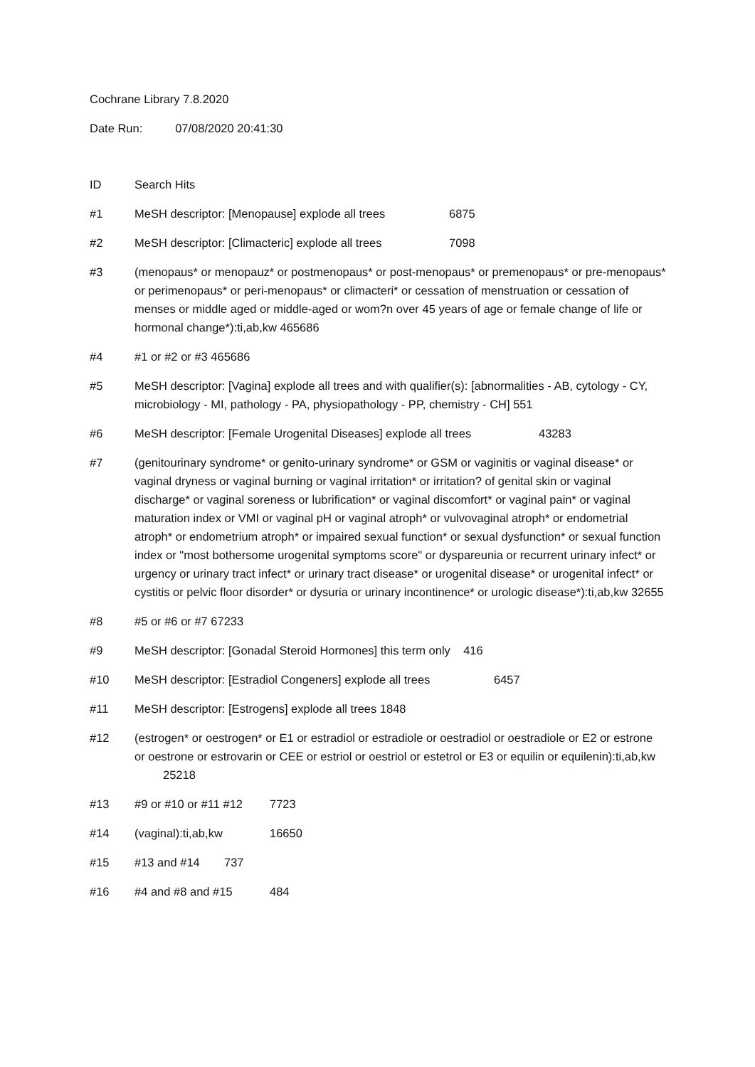Cochrane Library 7.8.2020
Date Run: 07/08/2020 20:41:30
ID Search Hits
#1 MeSH descriptor: [Menopause] explode all trees 6875
#2 MeSH descriptor: [Climacteric] explode all trees 7098
#3 (menopaus* or menopauz* or postmenopaus* or post-menopaus* or premenopaus* or pre-menopaus* or perimenopaus* or peri-menopaus* or climacteri* or cessation of menstruation or cessation of menses or middle aged or middle-aged or wom?n over 45 years of age or female change of life or hormonal change*):ti,ab,kw 465686
#4 #1 or #2 or #3 465686
#5 MeSH descriptor: [Vagina] explode all trees and with qualifier(s): [abnormalities - AB, cytology - CY, microbiology - MI, pathology - PA, physiopathology - PP, chemistry - CH] 551
#6 MeSH descriptor: [Female Urogenital Diseases] explode all trees 43283
#7 (genitourinary syndrome* or genito-urinary syndrome* or GSM or vaginitis or vaginal disease* or vaginal dryness or vaginal burning or vaginal irritation* or irritation? of genital skin or vaginal discharge* or vaginal soreness or lubrification* or vaginal discomfort* or vaginal pain* or vaginal maturation index or VMI or vaginal pH or vaginal atroph* or vulvovaginal atroph* or endometrial atroph* or endometrium atroph* or impaired sexual function* or sexual dysfunction* or sexual function index or "most bothersome urogenital symptoms score" or dyspareunia or recurrent urinary infect* or urgency or urinary tract infect* or urinary tract disease* or urogenital disease* or urogenital infect* or cystitis or pelvic floor disorder* or dysuria or urinary incontinence* or urologic disease*):ti,ab,kw 32655
#8 #5 or #6 or #7 67233
#9 MeSH descriptor: [Gonadal Steroid Hormones] this term only 416
#10 MeSH descriptor: [Estradiol Congeners] explode all trees 6457
#11 MeSH descriptor: [Estrogens] explode all trees 1848
#12 (estrogen* or oestrogen* or E1 or estradiol or estradiole or oestradiol or oestradiole or E2 or estrone or oestrone or estrovarin or CEE or estriol or oestriol or estetrol or E3 or equilin or equilenin):ti,ab,kw 25218
#13 #9 or #10 or #11 #12 7723
#14 (vaginal):ti,ab,kw 16650
#15 #13 and #14 737
#16 #4 and #8 and #15 484